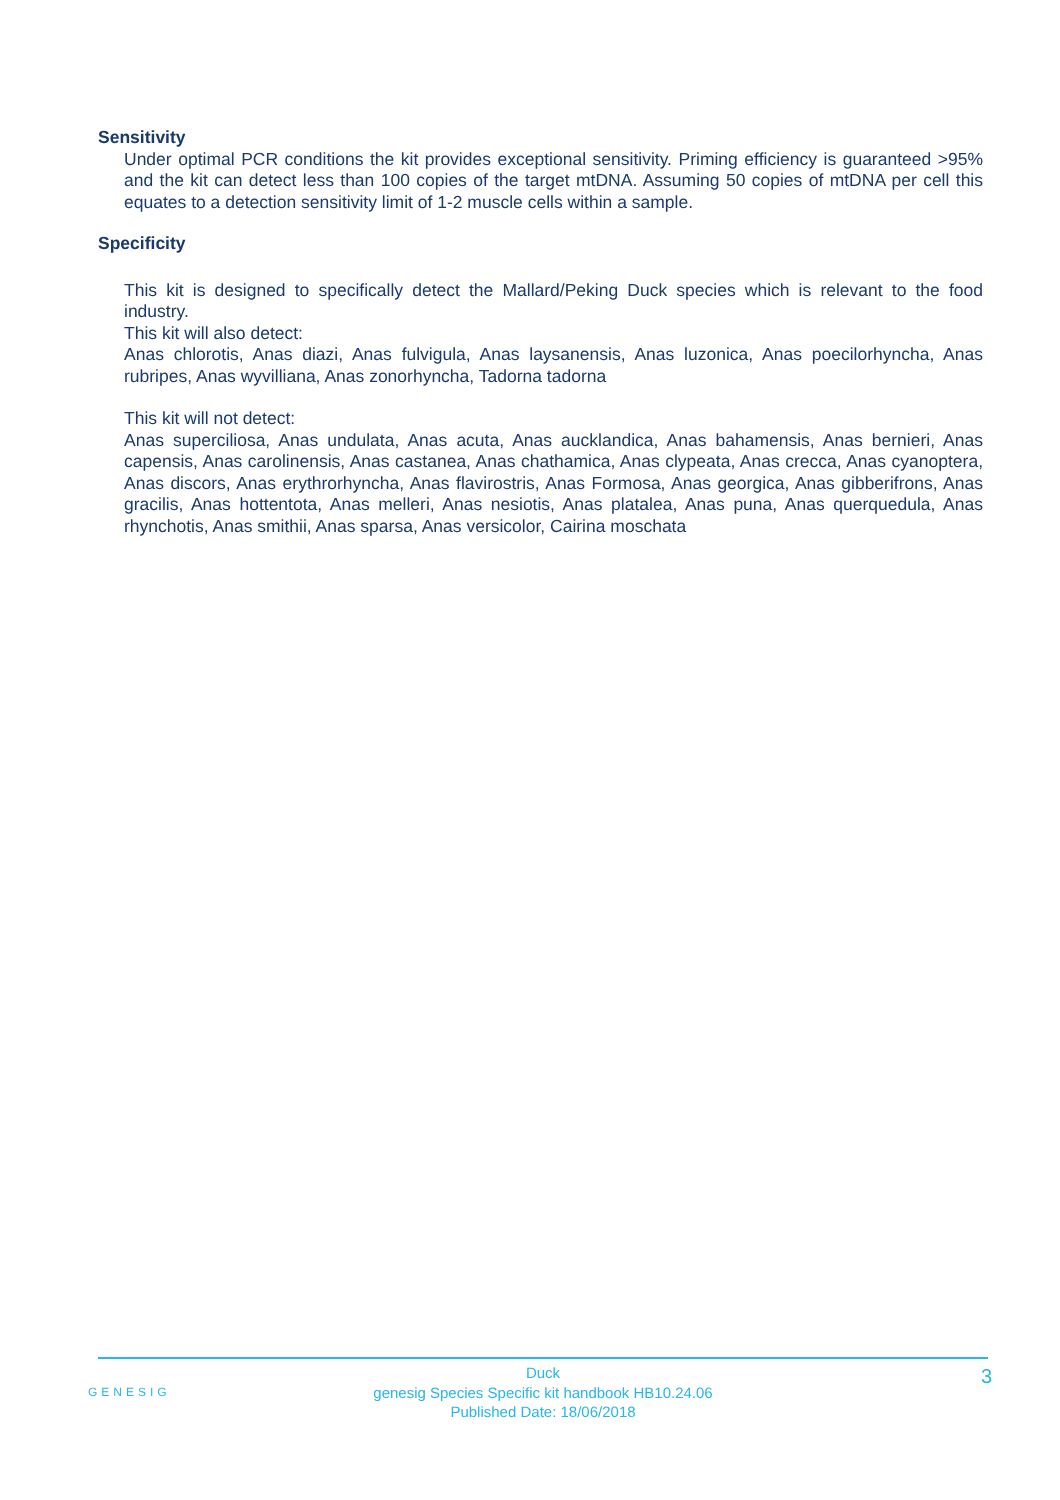Sensitivity
Under optimal PCR conditions the kit provides exceptional sensitivity. Priming efficiency is guaranteed >95% and the kit can detect less than 100 copies of the target mtDNA. Assuming 50 copies of mtDNA per cell this equates to a detection sensitivity limit of 1-2 muscle cells within a sample.
Specificity
This kit is designed to specifically detect the Mallard/Peking Duck species which is relevant to the food industry.
This kit will also detect:
Anas chlorotis, Anas diazi, Anas fulvigula, Anas laysanensis, Anas luzonica, Anas poecilorhyncha, Anas rubripes, Anas wyvilliana, Anas zonorhyncha, Tadorna tadorna
This kit will not detect:
Anas superciliosa, Anas undulata, Anas acuta, Anas aucklandica, Anas bahamensis, Anas bernieri, Anas capensis, Anas carolinensis, Anas castanea, Anas chathamica, Anas clypeata, Anas crecca, Anas cyanoptera, Anas discors, Anas erythrorhyncha, Anas flavirostris, Anas Formosa, Anas georgica, Anas gibberifrons, Anas gracilis, Anas hottentota, Anas melleri, Anas nesiotis, Anas platalea, Anas puna, Anas querquedula, Anas rhynchotis, Anas smithii, Anas sparsa, Anas versicolor, Cairina moschata
GENESIG
Duck
genesig Species Specific kit handbook HB10.24.06
Published Date: 18/06/2018
3